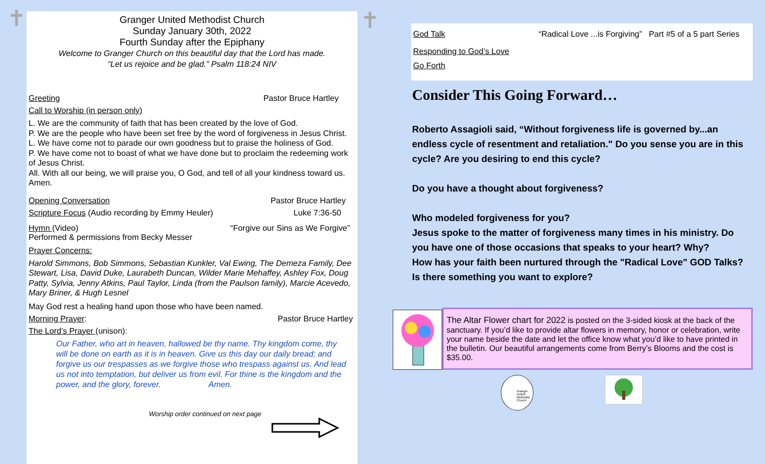✝ ✝
Granger United Methodist Church
Sunday January 30th, 2022
Fourth Sunday after the Epiphany
Welcome to Granger Church on this beautiful day that the Lord has made.
“Let us rejoice and be glad.” Psalm 118:24 NIV
Greeting Pastor Bruce Hartley
Call to Worship (in person only)
L. We are the community of faith that has been created by the love of God.
P. We are the people who have been set free by the word of forgiveness in Jesus Christ.
L. We have come not to parade our own goodness but to praise the holiness of God.
P. We have come not to boast of what we have done but to proclaim the redeeming work of Jesus Christ.
All. With all our being, we will praise you, O God, and tell of all your kindness toward us. Amen.
Opening Conversation Pastor Bruce Hartley
Scripture Focus (Audio recording by Emmy Heuler) Luke 7:36-50
Hymn (Video) “Forgive our Sins as We Forgive”
Performed & permissions from Becky Messer
Prayer Concerns:
Harold Simmons, Bob Simmons, Sebastian Kunkler, Val Ewing, The Demeza Family, Dee Stewart, Lisa, David Duke, Laurabeth Duncan, Wilder Marie Mehaffey, Ashley Fox, Doug Patty, Sylvia, Jenny Atkins, Paul Taylor, Linda (from the Paulson family), Marcie Acevedo, Mary Briner, & Hugh Lesnel
May God rest a healing hand upon those who have been named.
Morning Prayer: Pastor Bruce Hartley
The Lord’s Prayer (unison):
Our Father, who art in heaven, hallowed be thy name. Thy kingdom come, thy will be done on earth as it is in heaven. Give us this day our daily bread; and forgive us our trespasses as we forgive those who trespass against us. And lead us not into temptation, but deliver us from evil. For thine is the kingdom and the power, and the glory, forever. Amen.
Worship order continued on next page
God Talk “Radical Love ...is Forgiving” Part #5 of a 5 part Series
Responding to God’s Love
Go Forth
Consider This Going Forward…
Roberto Assagioli said, “Without forgiveness life is governed by...an endless cycle of resentment and retaliation." Do you sense you are in this cycle? Are you desiring to end this cycle?
Do you have a thought about forgiveness?
Who modeled forgiveness for you?
Jesus spoke to the matter of forgiveness many times in his ministry. Do you have one of those occasions that speaks to your heart? Why?
How has your faith been nurtured through the "Radical Love" GOD Talks?
Is there something you want to explore?
The Altar Flower chart for 2022 is posted on the 3-sided kiosk at the back of the sanctuary. If you’d like to provide altar flowers in memory, honor or celebration, write your name beside the date and let the office know what you’d like to have printed in the bulletin. Our beautiful arrangements come from Berry’s Blooms and the cost is $35.00.
Granger United Methodist Church